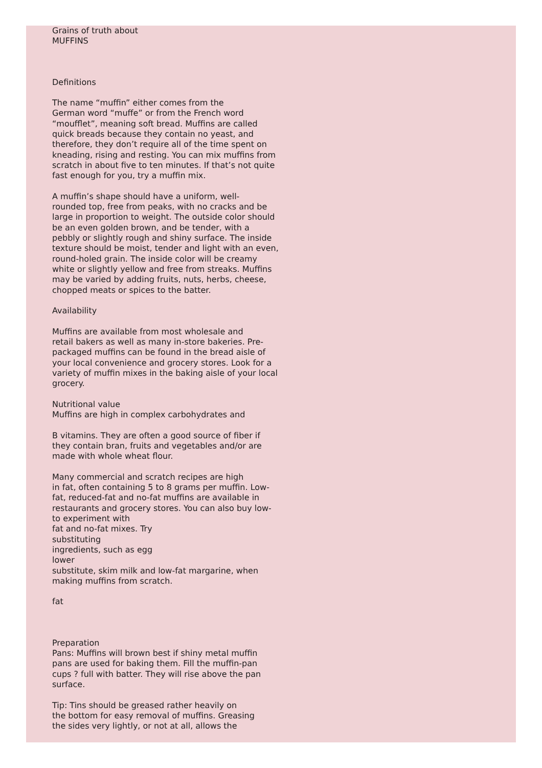Grains of truth about
MUFFINS
Definitions
The name “muffin” either comes from the
German word “muffe” or from the French word
“moufflet”, meaning soft bread. Muffins are called
quick breads because they contain no yeast, and
therefore, they don’t require all of the time spent on
kneading, rising and resting. You can mix muffins from
scratch in about five to ten minutes. If that’s not quite
fast enough for you, try a muffin mix.
A muffin’s shape should have a uniform, well-
rounded top, free from peaks, with no cracks and be
large in proportion to weight. The outside color should
be an even golden brown, and be tender, with a
pebbly or slightly rough and shiny surface. The inside
texture should be moist, tender and light with an even,
round-holed grain. The inside color will be creamy
white or slightly yellow and free from streaks. Muffins
may be varied by adding fruits, nuts, herbs, cheese,
chopped meats or spices to the batter.
Availability
Muffins are available from most wholesale and
retail bakers as well as many in-store bakeries. Pre-
packaged muffins can be found in the bread aisle of
your local convenience and grocery stores. Look for a
variety of muffin mixes in the baking aisle of your local
grocery.
Nutritional value
Muffins are high in complex carbohydrates and
B vitamins. They are often a good source of fiber if
they contain bran, fruits and vegetables and/or are
made with whole wheat flour.
Many commercial and scratch recipes are high
in fat, often containing 5 to 8 grams per muffin. Low-
fat, reduced-fat and no-fat muffins are available in
restaurants and grocery stores. You can also buy low-
to experiment with
fat and no-fat mixes. Try
substituting
ingredients, such as egg
lower
substitute, skim milk and low-fat margarine, when
making muffins from scratch.
fat
Preparation
Pans: Muffins will brown best if shiny metal muffin
pans are used for baking them. Fill the muffin-pan
cups ? full with batter. They will rise above the pan
surface.
Tip: Tins should be greased rather heavily on
the bottom for easy removal of muffins. Greasing
the sides very lightly, or not at all, allows the